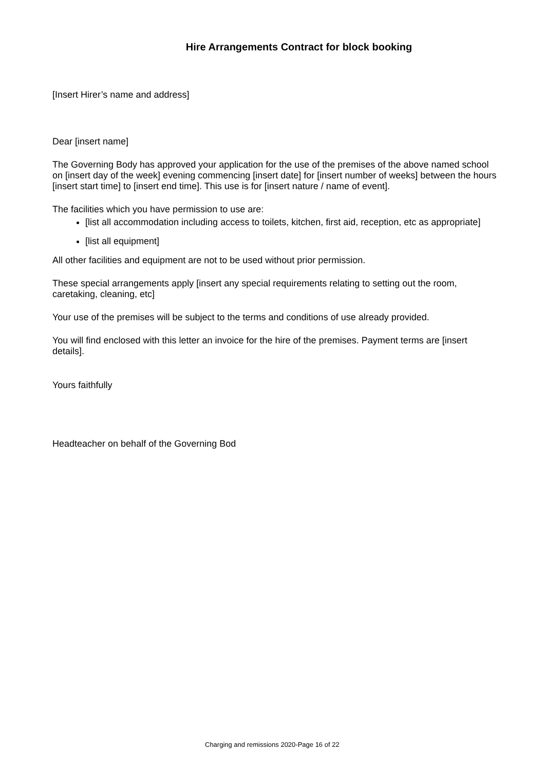Hire Arrangements Contract for block booking
[Insert Hirer’s name and address]
Dear [insert name]
The Governing Body has approved your application for the use of the premises of the above named school on [insert day of the week] evening commencing [insert date] for [insert number of weeks] between the hours [insert start time] to [insert end time]. This use is for [insert nature / name of event].
The facilities which you have permission to use are:
[list all accommodation including access to toilets, kitchen, first aid, reception, etc as appropriate]
[list all equipment]
All other facilities and equipment are not to be used without prior permission.
These special arrangements apply [insert any special requirements relating to setting out the room, caretaking, cleaning, etc]
Your use of the premises will be subject to the terms and conditions of use already provided.
You will find enclosed with this letter an invoice for the hire of the premises. Payment terms are [insert details].
Yours faithfully
Headteacher on behalf of the Governing Bod
Charging and remissions 2020-Page 16 of 22